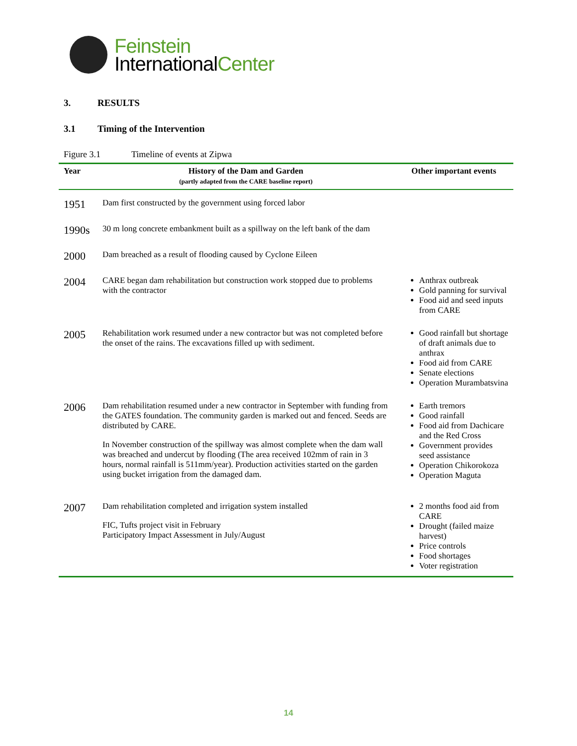Feinstein
InternationalCenter
3. RESULTS
3.1 Timing of the Intervention
Figure 3.1 Timeline of events at Zipwa
| Year | History of the Dam and Garden (partly adapted from the CARE baseline report) | Other important events |
| --- | --- | --- |
| 1951 | Dam first constructed by the government using forced labor | |
| 1990s | 30 m long concrete embankment built as a spillway on the left bank of the dam | |
| 2000 | Dam breached as a result of flooding caused by Cyclone Eileen | |
| 2004 | CARE began dam rehabilitation but construction work stopped due to problems with the contractor | Anthrax outbreak Gold panning for survival Food aid and seed inputs from CARE |
| 2005 | Rehabilitation work resumed under a new contractor but was not completed before the onset of the rains. The excavations filled up with sediment. | Good rainfall but shortage of draft animals due to anthrax Food aid from CARE Senate elections Operation Murambatsvina |
| 2006 | Dam rehabilitation resumed under a new contractor in September with funding from the GATES foundation. The community garden is marked out and fenced. Seeds are distributed by CARE. In November construction of the spillway was almost complete when the dam wall was breached and undercut by flooding (The area received 102mm of rain in 3 hours, normal rainfall is 511mm/year). Production activities started on the garden using bucket irrigation from the damaged dam. | Earth tremors Good rainfall Food aid from Dachicare and the Red Cross Government provides seed assistance Operation Chikorokoza Operation Maguta |
| 2007 | Dam rehabilitation completed and irrigation system installed FIC, Tufts project visit in February Participatory Impact Assessment in July/August | 2 months food aid from CARE Drought (failed maize harvest) Price controls Food shortages Voter registration |
14